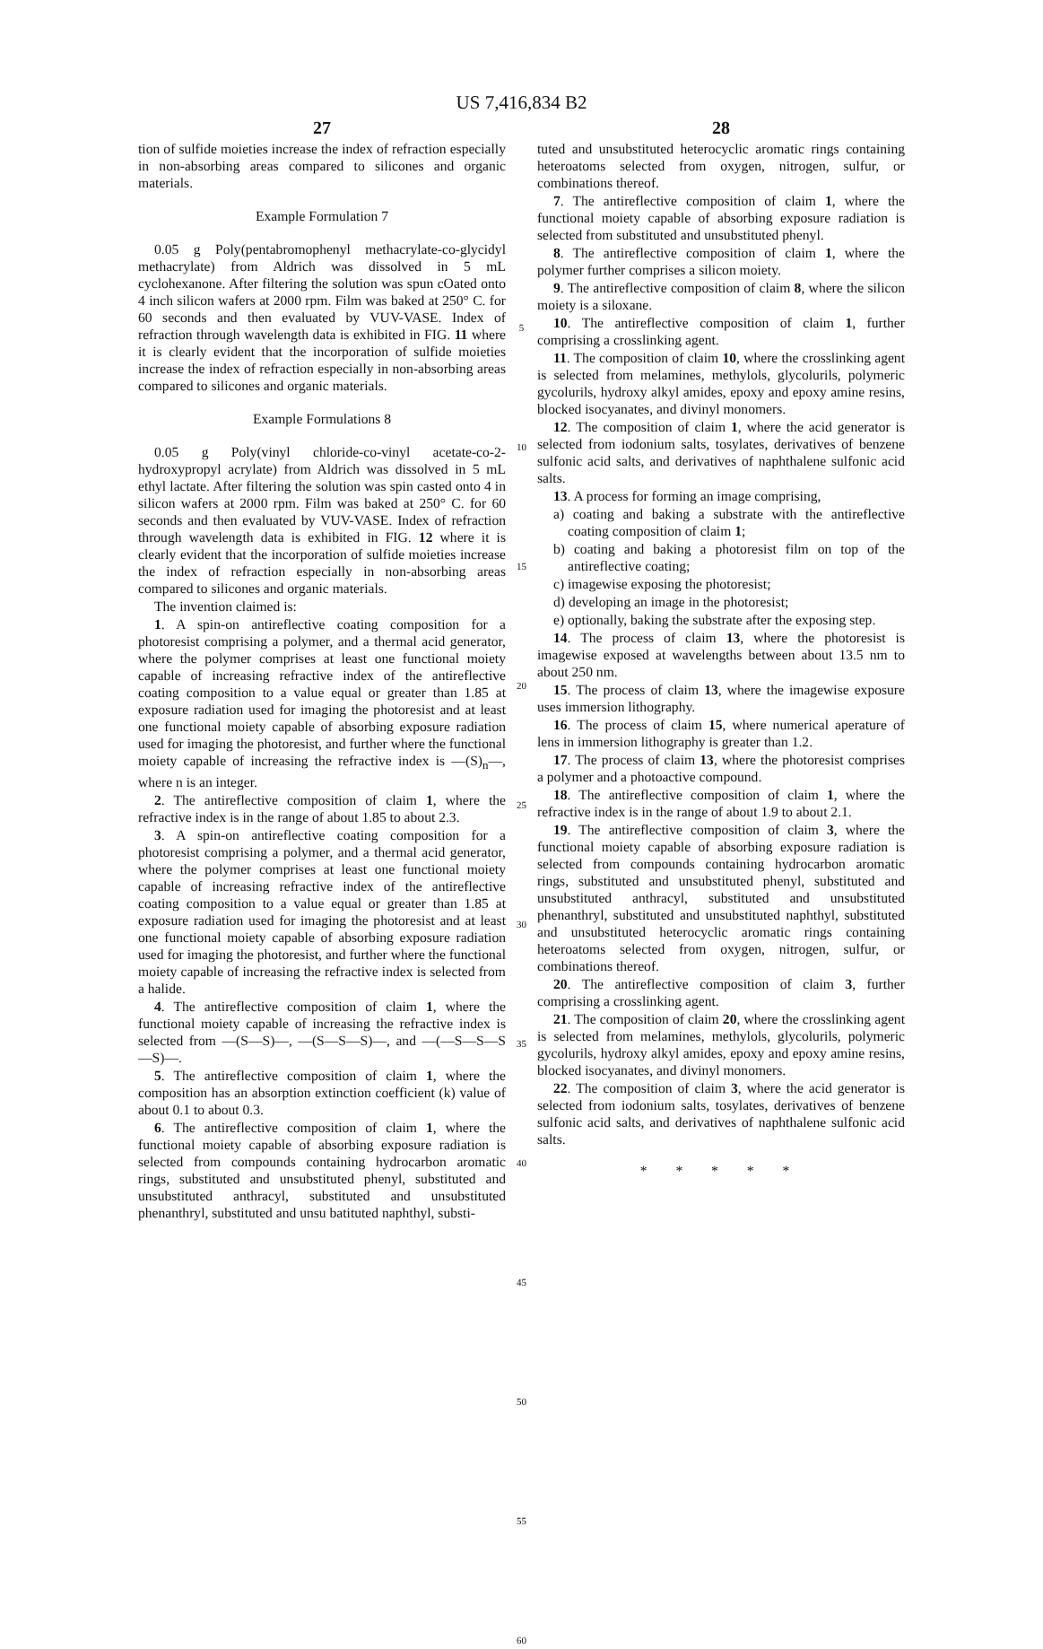US 7,416,834 B2
27
tion of sulfide moieties increase the index of refraction especially in non-absorbing areas compared to silicones and organic materials.
Example Formulation 7
0.05 g Poly(pentabromophenyl methacrylate-co-glycidyl methacrylate) from Aldrich was dissolved in 5 mL cyclohexanone. After filtering the solution was spun cOated onto 4 inch silicon wafers at 2000 rpm. Film was baked at 250° C. for 60 seconds and then evaluated by VUV-VASE. Index of refraction through wavelength data is exhibited in FIG. 11 where it is clearly evident that the incorporation of sulfide moieties increase the index of refraction especially in non-absorbing areas compared to silicones and organic materials.
Example Formulations 8
0.05 g Poly(vinyl chloride-co-vinyl acetate-co-2-hydroxypropyl acrylate) from Aldrich was dissolved in 5 mL ethyl lactate. After filtering the solution was spin casted onto 4 in silicon wafers at 2000 rpm. Film was baked at 250° C. for 60 seconds and then evaluated by VUV-VASE. Index of refraction through wavelength data is exhibited in FIG. 12 where it is clearly evident that the incorporation of sulfide moieties increase the index of refraction especially in non-absorbing areas compared to silicones and organic materials.
The invention claimed is:
1. A spin-on antireflective coating composition for a photoresist comprising a polymer, and a thermal acid generator, where the polymer comprises at least one functional moiety capable of increasing refractive index of the antireflective coating composition to a value equal or greater than 1.85 at exposure radiation used for imaging the photoresist and at least one functional moiety capable of absorbing exposure radiation used for imaging the photoresist, and further where the functional moiety capable of increasing the refractive index is —(S)<sub>n</sub>—, where n is an integer.
2. The antireflective composition of claim 1, where the refractive index is in the range of about 1.85 to about 2.3.
3. A spin-on antireflective coating composition for a photoresist comprising a polymer, and a thermal acid generator, where the polymer comprises at least one functional moiety capable of increasing refractive index of the antireflective coating composition to a value equal or greater than 1.85 at exposure radiation used for imaging the photoresist and at least one functional moiety capable of absorbing exposure radiation used for imaging the photoresist, and further where the functional moiety capable of increasing the refractive index is selected from a halide.
4. The antireflective composition of claim 1, where the functional moiety capable of increasing the refractive index is selected from —(S—S)—, —(S—S—S)—, and —(—S—S—S—S)—.
5. The antireflective composition of claim 1, where the composition has an absorption extinction coefficient (k) value of about 0.1 to about 0.3.
6. The antireflective composition of claim 1, where the functional moiety capable of absorbing exposure radiation is selected from compounds containing hydrocarbon aromatic rings, substituted and unsubstituted phenyl, substituted and unsubstituted anthracyl, substituted and unsubstituted phenanthryl, substituted and unsu batituted naphthyl, substi-
5
10
15
20
25
30
35
40
45
50
55
60
28
tuted and unsubstituted heterocyclic aromatic rings containing heteroatoms selected from oxygen, nitrogen, sulfur, or combinations thereof.
7. The antireflective composition of claim 1, where the functional moiety capable of absorbing exposure radiation is selected from substituted and unsubstituted phenyl.
8. The antireflective composition of claim 1, where the polymer further comprises a silicon moiety.
9. The antireflective composition of claim 8, where the silicon moiety is a siloxane.
10. The antireflective composition of claim 1, further comprising a crosslinking agent.
11. The composition of claim 10, where the crosslinking agent is selected from melamines, methylols, glycolurils, polymeric gycolurils, hydroxy alkyl amides, epoxy and epoxy amine resins, blocked isocyanates, and divinyl monomers.
12. The composition of claim 1, where the acid generator is selected from iodonium salts, tosylates, derivatives of benzene sulfonic acid salts, and derivatives of naphthalene sulfonic acid salts.
13. A process for forming an image comprising,
a) coating and baking a substrate with the antireflective coating composition of claim 1;
b) coating and baking a photoresist film on top of the antireflective coating;
c) imagewise exposing the photoresist;
d) developing an image in the photoresist;
e) optionally, baking the substrate after the exposing step.
14. The process of claim 13, where the photoresist is imagewise exposed at wavelengths between about 13.5 nm to about 250 nm.
15. The process of claim 13, where the imagewise exposure uses immersion lithography.
16. The process of claim 15, where numerical aperature of lens in immersion lithography is greater than 1.2.
17. The process of claim 13, where the photoresist comprises a polymer and a photoactive compound.
18. The antireflective composition of claim 1, where the refractive index is in the range of about 1.9 to about 2.1.
19. The antireflective composition of claim 3, where the functional moiety capable of absorbing exposure radiation is selected from compounds containing hydrocarbon aromatic rings, substituted and unsubstituted phenyl, substituted and unsubstituted anthracyl, substituted and unsubstituted phenanthryl, substituted and unsubstituted naphthyl, substituted and unsubstituted heterocyclic aromatic rings containing heteroatoms selected from oxygen, nitrogen, sulfur, or combinations thereof.
20. The antireflective composition of claim 3, further comprising a crosslinking agent.
21. The composition of claim 20, where the crosslinking agent is selected from melamines, methylols, glycolurils, polymeric gycolurils, hydroxy alkyl amides, epoxy and epoxy amine resins, blocked isocyanates, and divinyl monomers.
22. The composition of claim 3, where the acid generator is selected from iodonium salts, tosylates, derivatives of benzene sulfonic acid salts, and derivatives of naphthalene sulfonic acid salts.
* * * * *